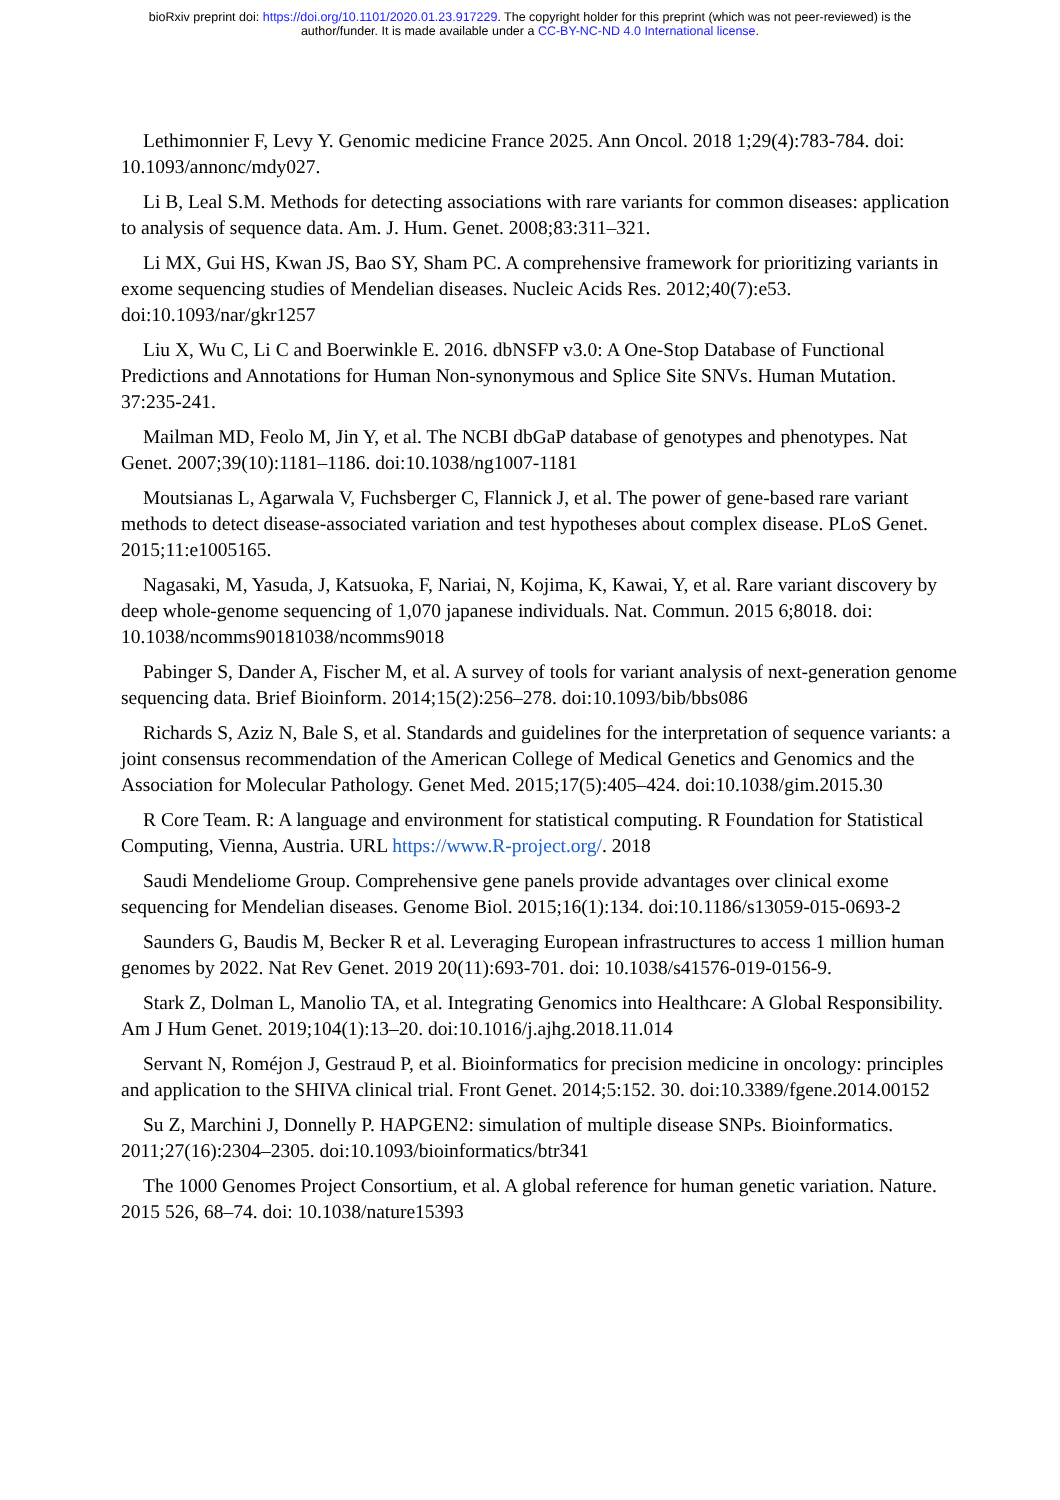bioRxiv preprint doi: https://doi.org/10.1101/2020.01.23.917229. The copyright holder for this preprint (which was not peer-reviewed) is the
author/funder. It is made available under a CC-BY-NC-ND 4.0 International license.
Lethimonnier F, Levy Y. Genomic medicine France 2025. Ann Oncol. 2018 1;29(4):783-784. doi: 10.1093/annonc/mdy027.
Li B, Leal S.M. Methods for detecting associations with rare variants for common diseases: application to analysis of sequence data. Am. J. Hum. Genet. 2008;83:311–321.
Li MX, Gui HS, Kwan JS, Bao SY, Sham PC. A comprehensive framework for prioritizing variants in exome sequencing studies of Mendelian diseases. Nucleic Acids Res. 2012;40(7):e53. doi:10.1093/nar/gkr1257
Liu X, Wu C, Li C and Boerwinkle E. 2016. dbNSFP v3.0: A One-Stop Database of Functional Predictions and Annotations for Human Non-synonymous and Splice Site SNVs. Human Mutation. 37:235-241.
Mailman MD, Feolo M, Jin Y, et al. The NCBI dbGaP database of genotypes and phenotypes. Nat Genet. 2007;39(10):1181–1186. doi:10.1038/ng1007-1181
Moutsianas L, Agarwala V, Fuchsberger C, Flannick J, et al. The power of gene-based rare variant methods to detect disease-associated variation and test hypotheses about complex disease. PLoS Genet. 2015;11:e1005165.
Nagasaki, M, Yasuda, J, Katsuoka, F, Nariai, N, Kojima, K, Kawai, Y, et al. Rare variant discovery by deep whole-genome sequencing of 1,070 japanese individuals. Nat. Commun. 2015 6;8018. doi: 10.1038/ncomms90181038/ncomms9018
Pabinger S, Dander A, Fischer M, et al. A survey of tools for variant analysis of next-generation genome sequencing data. Brief Bioinform. 2014;15(2):256–278. doi:10.1093/bib/bbs086
Richards S, Aziz N, Bale S, et al. Standards and guidelines for the interpretation of sequence variants: a joint consensus recommendation of the American College of Medical Genetics and Genomics and the Association for Molecular Pathology. Genet Med. 2015;17(5):405–424. doi:10.1038/gim.2015.30
R Core Team. R: A language and environment for statistical computing. R Foundation for Statistical Computing, Vienna, Austria. URL https://www.R-project.org/. 2018
Saudi Mendeliome Group. Comprehensive gene panels provide advantages over clinical exome sequencing for Mendelian diseases. Genome Biol. 2015;16(1):134. doi:10.1186/s13059-015-0693-2
Saunders G, Baudis M, Becker R et al. Leveraging European infrastructures to access 1 million human genomes by 2022. Nat Rev Genet. 2019 20(11):693-701. doi: 10.1038/s41576-019-0156-9.
Stark Z, Dolman L, Manolio TA, et al. Integrating Genomics into Healthcare: A Global Responsibility. Am J Hum Genet. 2019;104(1):13–20. doi:10.1016/j.ajhg.2018.11.014
Servant N, Roméjon J, Gestraud P, et al. Bioinformatics for precision medicine in oncology: principles and application to the SHIVA clinical trial. Front Genet. 2014;5:152. 30. doi:10.3389/fgene.2014.00152
Su Z, Marchini J, Donnelly P. HAPGEN2: simulation of multiple disease SNPs. Bioinformatics. 2011;27(16):2304–2305. doi:10.1093/bioinformatics/btr341
The 1000 Genomes Project Consortium, et al. A global reference for human genetic variation. Nature. 2015 526, 68–74. doi: 10.1038/nature15393